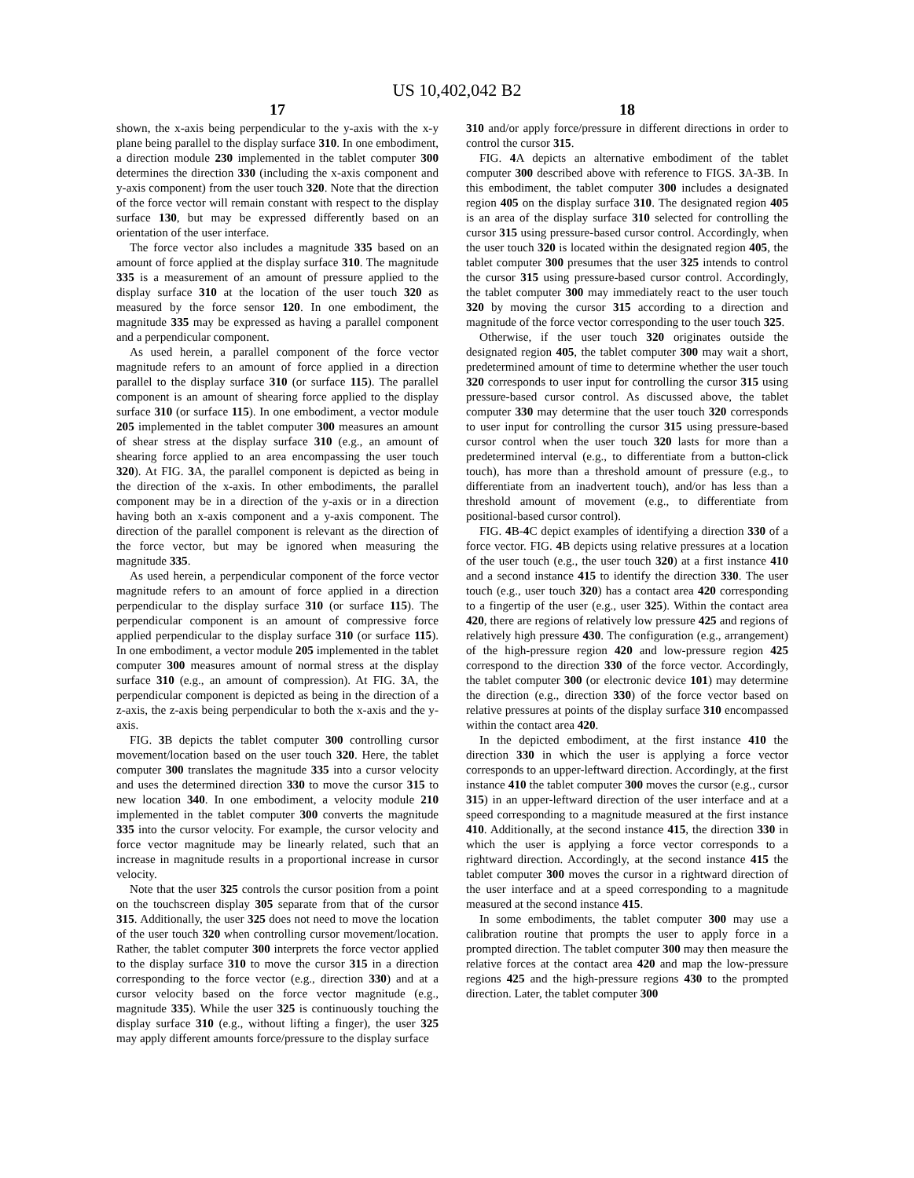US 10,402,042 B2
17
shown, the x-axis being perpendicular to the y-axis with the x-y plane being parallel to the display surface 310. In one embodiment, a direction module 230 implemented in the tablet computer 300 determines the direction 330 (including the x-axis component and y-axis component) from the user touch 320. Note that the direction of the force vector will remain constant with respect to the display surface 130, but may be expressed differently based on an orientation of the user interface.
The force vector also includes a magnitude 335 based on an amount of force applied at the display surface 310. The magnitude 335 is a measurement of an amount of pressure applied to the display surface 310 at the location of the user touch 320 as measured by the force sensor 120. In one embodiment, the magnitude 335 may be expressed as having a parallel component and a perpendicular component.
As used herein, a parallel component of the force vector magnitude refers to an amount of force applied in a direction parallel to the display surface 310 (or surface 115). The parallel component is an amount of shearing force applied to the display surface 310 (or surface 115). In one embodiment, a vector module 205 implemented in the tablet computer 300 measures an amount of shear stress at the display surface 310 (e.g., an amount of shearing force applied to an area encompassing the user touch 320). At FIG. 3 A, the parallel component is depicted as being in the direction of the x-axis. In other embodiments, the parallel component may be in a direction of the y-axis or in a direction having both an x-axis component and a y-axis component. The direction of the parallel component is relevant as the direction of the force vector, but may be ignored when measuring the magnitude 335.
As used herein, a perpendicular component of the force vector magnitude refers to an amount of force applied in a direction perpendicular to the display surface 310 (or surface 115). The perpendicular component is an amount of compressive force applied perpendicular to the display surface 310 (or surface 115). In one embodiment, a vector module 205 implemented in the tablet computer 300 measures amount of normal stress at the display surface 310 (e.g., an amount of compression). At FIG. 3 A, the perpendicular component is depicted as being in the direction of a z-axis, the z-axis being perpendicular to both the x-axis and the y-axis.
FIG. 3 B depicts the tablet computer 300 controlling cursor movement/location based on the user touch 320. Here, the tablet computer 300 translates the magnitude 335 into a cursor velocity and uses the determined direction 330 to move the cursor 315 to new location 340. In one embodiment, a velocity module 210 implemented in the tablet computer 300 converts the magnitude 335 into the cursor velocity. For example, the cursor velocity and force vector magnitude may be linearly related, such that an increase in magnitude results in a proportional increase in cursor velocity.
Note that the user 325 controls the cursor position from a point on the touchscreen display 305 separate from that of the cursor 315. Additionally, the user 325 does not need to move the location of the user touch 320 when controlling cursor movement/location. Rather, the tablet computer 300 interprets the force vector applied to the display surface 310 to move the cursor 315 in a direction corresponding to the force vector (e.g., direction 330) and at a cursor velocity based on the force vector magnitude (e.g., magnitude 335). While the user 325 is continuously touching the display surface 310 (e.g., without lifting a finger), the user 325 may apply different amounts force/pressure to the display surface
18
310 and/or apply force/pressure in different directions in order to control the cursor 315.
FIG. 4 A depicts an alternative embodiment of the tablet computer 300 described above with reference to FIGS. 3 A-3 B. In this embodiment, the tablet computer 300 includes a designated region 405 on the display surface 310. The designated region 405 is an area of the display surface 310 selected for controlling the cursor 315 using pressure-based cursor control. Accordingly, when the user touch 320 is located within the designated region 405, the tablet computer 300 presumes that the user 325 intends to control the cursor 315 using pressure-based cursor control. Accordingly, the tablet computer 300 may immediately react to the user touch 320 by moving the cursor 315 according to a direction and magnitude of the force vector corresponding to the user touch 325.
Otherwise, if the user touch 320 originates outside the designated region 405, the tablet computer 300 may wait a short, predetermined amount of time to determine whether the user touch 320 corresponds to user input for controlling the cursor 315 using pressure-based cursor control. As discussed above, the tablet computer 330 may determine that the user touch 320 corresponds to user input for controlling the cursor 315 using pressure-based cursor control when the user touch 320 lasts for more than a predetermined interval (e.g., to differentiate from a button-click touch), has more than a threshold amount of pressure (e.g., to differentiate from an inadvertent touch), and/or has less than a threshold amount of movement (e.g., to differentiate from positional-based cursor control).
FIG. 4 B-4 C depict examples of identifying a direction 330 of a force vector. FIG. 4 B depicts using relative pressures at a location of the user touch (e.g., the user touch 320) at a first instance 410 and a second instance 415 to identify the direction 330. The user touch (e.g., user touch 320) has a contact area 420 corresponding to a fingertip of the user (e.g., user 325). Within the contact area 420, there are regions of relatively low pressure 425 and regions of relatively high pressure 430. The configuration (e.g., arrangement) of the high-pressure region 420 and low-pressure region 425 correspond to the direction 330 of the force vector. Accordingly, the tablet computer 300 (or electronic device 101) may determine the direction (e.g., direction 330) of the force vector based on relative pressures at points of the display surface 310 encompassed within the contact area 420.
In the depicted embodiment, at the first instance 410 the direction 330 in which the user is applying a force vector corresponds to an upper-leftward direction. Accordingly, at the first instance 410 the tablet computer 300 moves the cursor (e.g., cursor 315) in an upper-leftward direction of the user interface and at a speed corresponding to a magnitude measured at the first instance 410. Additionally, at the second instance 415, the direction 330 in which the user is applying a force vector corresponds to a rightward direction. Accordingly, at the second instance 415 the tablet computer 300 moves the cursor in a rightward direction of the user interface and at a speed corresponding to a magnitude measured at the second instance 415.
In some embodiments, the tablet computer 300 may use a calibration routine that prompts the user to apply force in a prompted direction. The tablet computer 300 may then measure the relative forces at the contact area 420 and map the low-pressure regions 425 and the high-pressure regions 430 to the prompted direction. Later, the tablet computer 300